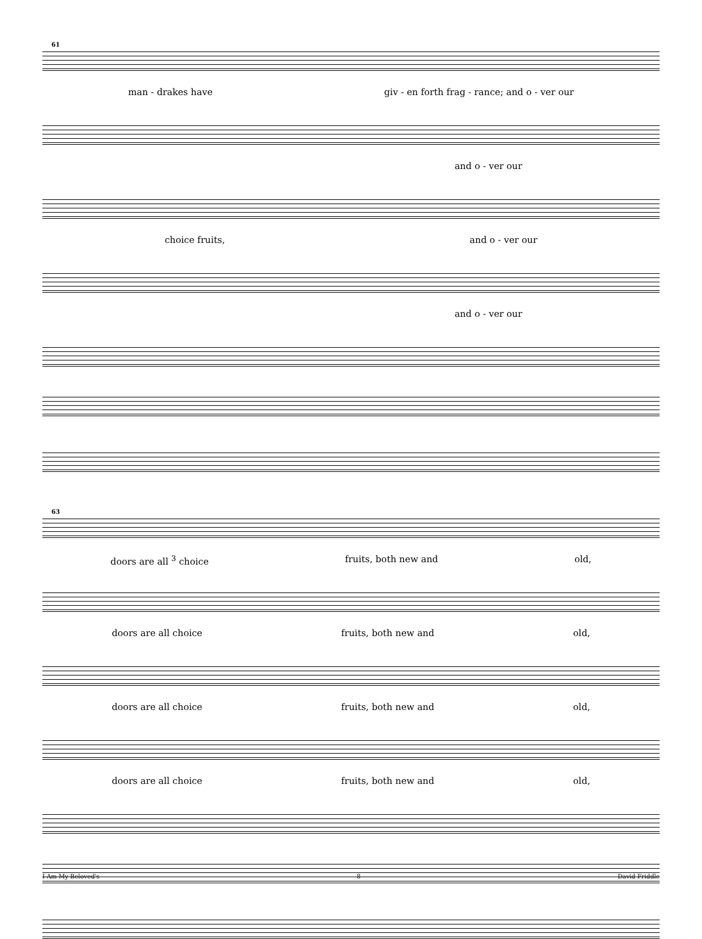61
man - drakes have giv - en forth frag - rance; and o - ver our
and o - ver our
choice fruits, and o - ver our
and o - ver our
63
doors are all <sup>3</sup> choice fruits, both new and old,
doors are all choice fruits, both new and old,
doors are all choice fruits, both new and old,
doors are all choice fruits, both new and old,
I Am My Beloved's 8 David Friddle